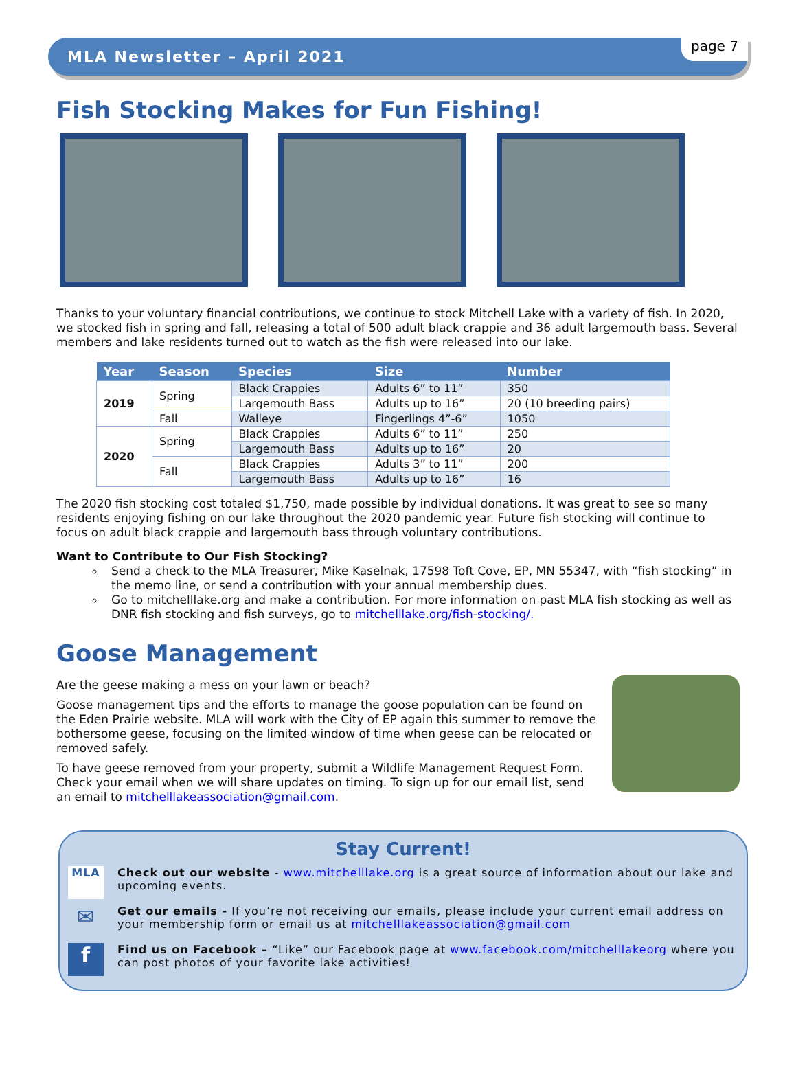MLA Newsletter – April 2021 page 7
Fish Stocking Makes for Fun Fishing!
Thanks to your voluntary financial contributions, we continue to stock Mitchell Lake with a variety of fish. In 2020, we stocked fish in spring and fall, releasing a total of 500 adult black crappie and 36 adult largemouth bass. Several members and lake residents turned out to watch as the fish were released into our lake.
| Year | Season | Species | Size | Number |
| --- | --- | --- | --- | --- |
| 2019 | Spring | Black Crappies | Adults 6” to 11” | 350 |
| | | Largemouth Bass | Adults up to 16” | 20 (10 breeding pairs) |
| | Fall | Walleye | Fingerlings 4”-6” | 1050 |
| 2020 | Spring | Black Crappies | Adults 6” to 11” | 250 |
| | | Largemouth Bass | Adults up to 16” | 20 |
| | Fall | Black Crappies | Adults 3” to 11” | 200 |
| | | Largemouth Bass | Adults up to 16” | 16 |
The 2020 fish stocking cost totaled $1,750, made possible by individual donations. It was great to see so many residents enjoying fishing on our lake throughout the 2020 pandemic year. Future fish stocking will continue to focus on adult black crappie and largemouth bass through voluntary contributions.
Want to Contribute to Our Fish Stocking?
Send a check to the MLA Treasurer, Mike Kaselnak, 17598 Toft Cove, EP, MN 55347, with “fish stocking” in the memo line, or send a contribution with your annual membership dues.
Go to mitchelllake.org and make a contribution. For more information on past MLA fish stocking as well as DNR fish stocking and fish surveys, go to mitchelllake.org/fish-stocking/.
Goose Management
Are the geese making a mess on your lawn or beach?
Goose management tips and the efforts to manage the goose population can be found on the Eden Prairie website. MLA will work with the City of EP again this summer to remove the bothersome geese, focusing on the limited window of time when geese can be relocated or removed safely.
To have geese removed from your property, submit a Wildlife Management Request Form. Check your email when we will share updates on timing. To sign up for our email list, send an email to mitchelllakeassociation@gmail.com.
Stay Current!
MLA
Check out our website - www.mitchelllake.org is a great source of information about our lake and upcoming events.
✉
Get our emails - If you’re not receiving our emails, please include your current email address on your membership form or email us at mitchelllakeassociation@gmail.com
f
Find us on Facebook – “Like” our Facebook page at www.facebook.com/mitchelllakeorg where you can post photos of your favorite lake activities!